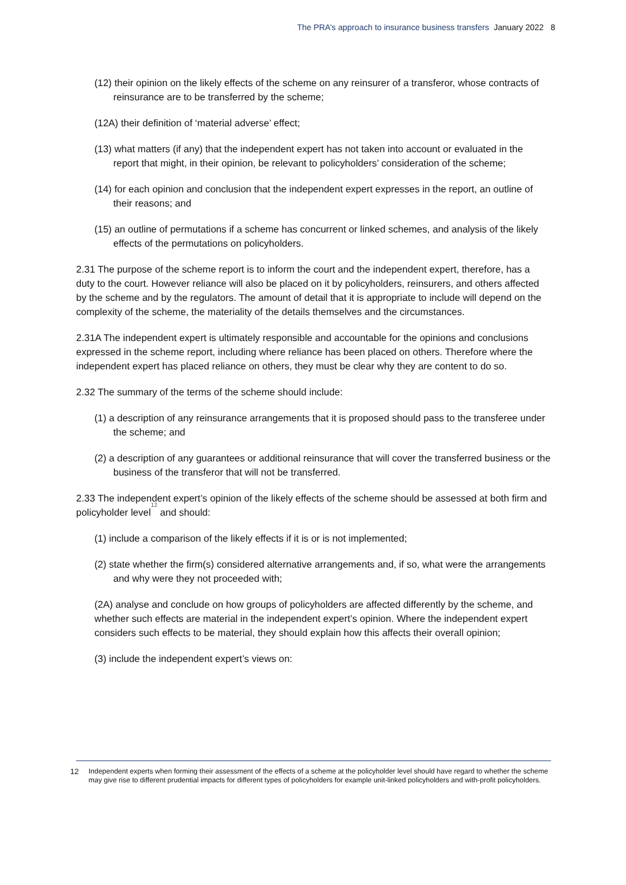The PRA’s approach to insurance business transfers January 2022 8
(12) their opinion on the likely effects of the scheme on any reinsurer of a transferor, whose contracts of reinsurance are to be transferred by the scheme;
(12A) their definition of ‘material adverse’ effect;
(13) what matters (if any) that the independent expert has not taken into account or evaluated in the report that might, in their opinion, be relevant to policyholders’ consideration of the scheme;
(14) for each opinion and conclusion that the independent expert expresses in the report, an outline of their reasons; and
(15) an outline of permutations if a scheme has concurrent or linked schemes, and analysis of the likely effects of the permutations on policyholders.
2.31 The purpose of the scheme report is to inform the court and the independent expert, therefore, has a duty to the court. However reliance will also be placed on it by policyholders, reinsurers, and others affected by the scheme and by the regulators. The amount of detail that it is appropriate to include will depend on the complexity of the scheme, the materiality of the details themselves and the circumstances.
2.31A The independent expert is ultimately responsible and accountable for the opinions and conclusions expressed in the scheme report, including where reliance has been placed on others. Therefore where the independent expert has placed reliance on others, they must be clear why they are content to do so.
2.32 The summary of the terms of the scheme should include:
(1) a description of any reinsurance arrangements that it is proposed should pass to the transferee under the scheme; and
(2) a description of any guarantees or additional reinsurance that will cover the transferred business or the business of the transferor that will not be transferred.
2.33 The independent expert’s opinion of the likely effects of the scheme should be assessed at both firm and policyholder level<sup>12</sup> and should:
(1) include a comparison of the likely effects if it is or is not implemented;
(2) state whether the firm(s) considered alternative arrangements and, if so, what were the arrangements and why were they not proceeded with;
(2A) analyse and conclude on how groups of policyholders are affected differently by the scheme, and whether such effects are material in the independent expert’s opinion. Where the independent expert considers such effects to be material, they should explain how this affects their overall opinion;
(3) include the independent expert’s views on:
12
Independent experts when forming their assessment of the effects of a scheme at the policyholder level should have regard to whether the scheme may give rise to different prudential impacts for different types of policyholders for example unit-linked policyholders and with-profit policyholders.